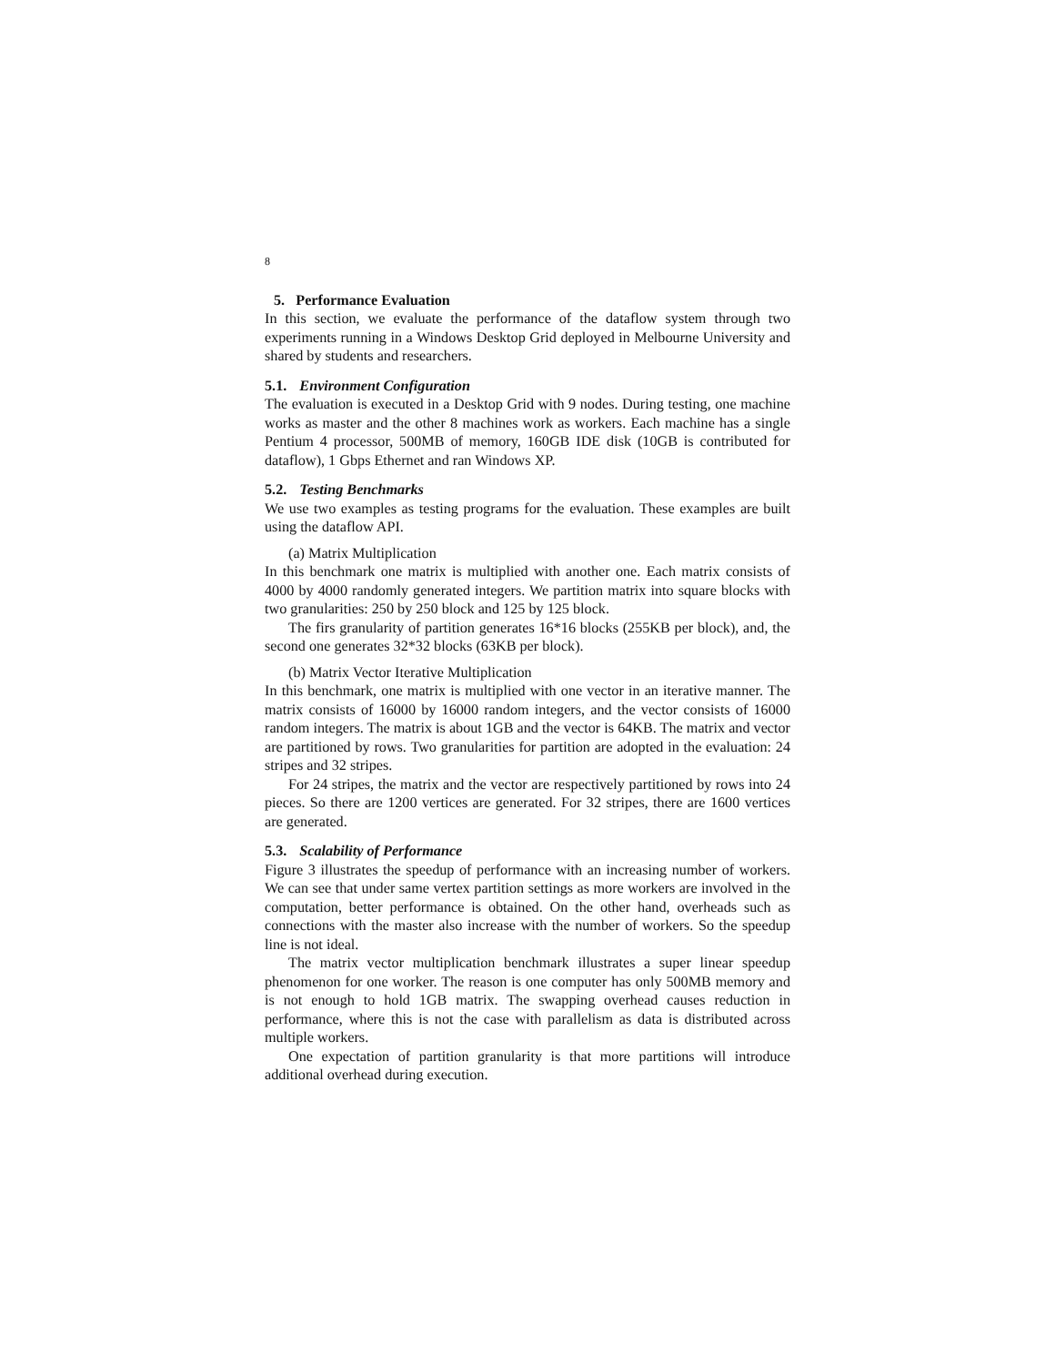8
5. Performance Evaluation
In this section, we evaluate the performance of the dataflow system through two experiments running in a Windows Desktop Grid deployed in Melbourne University and shared by students and researchers.
5.1. Environment Configuration
The evaluation is executed in a Desktop Grid with 9 nodes. During testing, one machine works as master and the other 8 machines work as workers. Each machine has a single Pentium 4 processor, 500MB of memory, 160GB IDE disk (10GB is contributed for dataflow), 1 Gbps Ethernet and ran Windows XP.
5.2. Testing Benchmarks
We use two examples as testing programs for the evaluation. These examples are built using the dataflow API.
(a) Matrix Multiplication
In this benchmark one matrix is multiplied with another one. Each matrix consists of 4000 by 4000 randomly generated integers. We partition matrix into square blocks with two granularities: 250 by 250 block and 125 by 125 block.
The firs granularity of partition generates 16*16 blocks (255KB per block), and, the second one generates 32*32 blocks (63KB per block).
(b) Matrix Vector Iterative Multiplication
In this benchmark, one matrix is multiplied with one vector in an iterative manner. The matrix consists of 16000 by 16000 random integers, and the vector consists of 16000 random integers. The matrix is about 1GB and the vector is 64KB. The matrix and vector are partitioned by rows. Two granularities for partition are adopted in the evaluation: 24 stripes and 32 stripes.
For 24 stripes, the matrix and the vector are respectively partitioned by rows into 24 pieces. So there are 1200 vertices are generated. For 32 stripes, there are 1600 vertices are generated.
5.3. Scalability of Performance
Figure 3 illustrates the speedup of performance with an increasing number of workers. We can see that under same vertex partition settings as more workers are involved in the computation, better performance is obtained. On the other hand, overheads such as connections with the master also increase with the number of workers. So the speedup line is not ideal.
The matrix vector multiplication benchmark illustrates a super linear speedup phenomenon for one worker. The reason is one computer has only 500MB memory and is not enough to hold 1GB matrix. The swapping overhead causes reduction in performance, where this is not the case with parallelism as data is distributed across multiple workers.
One expectation of partition granularity is that more partitions will introduce additional overhead during execution.